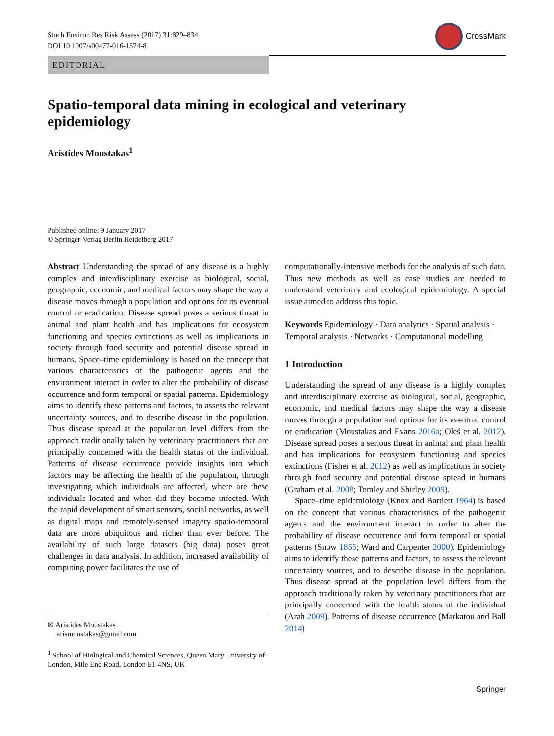Stoch Environ Res Risk Assess (2017) 31:829–834
DOI 10.1007/s00477-016-1374-8
CrossMark
EDITORIAL
Spatio-temporal data mining in ecological and veterinary epidemiology
Aristides Moustakas<sup>1</sup>
Published online: 9 January 2017
© Springer-Verlag Berlin Heidelberg 2017
Abstract Understanding the spread of any disease is a highly complex and interdisciplinary exercise as biological, social, geographic, economic, and medical factors may shape the way a disease moves through a population and options for its eventual control or eradication. Disease spread poses a serious threat in animal and plant health and has implications for ecosystem functioning and species extinctions as well as implications in society through food security and potential disease spread in humans. Space–time epidemiology is based on the concept that various characteristics of the pathogenic agents and the environment interact in order to alter the probability of disease occurrence and form temporal or spatial patterns. Epidemiology aims to identify these patterns and factors, to assess the relevant uncertainty sources, and to describe disease in the population. Thus disease spread at the population level differs from the approach traditionally taken by veterinary practitioners that are principally concerned with the health status of the individual. Patterns of disease occurrence provide insights into which factors may be affecting the health of the population, through investigating which individuals are affected, where are these individuals located and when did they become infected. With the rapid development of smart sensors, social networks, as well as digital maps and remotely-sensed imagery spatio-temporal data are more ubiquitous and richer than ever before. The availability of such large datasets (big data) poses great challenges in data analysis. In addition, increased availability of computing power facilitates the use of
✉ Aristides Moustakas
arismoustakas@gmail.com
<sup>1</sup> School of Biological and Chemical Sciences, Queen Mary University of London, Mile End Road, London E1 4NS, UK
computationally-intensive methods for the analysis of such data. Thus new methods as well as case studies are needed to understand veterinary and ecological epidemiology. A special issue aimed to address this topic.
Keywords Epidemiology · Data analytics · Spatial analysis · Temporal analysis · Networks · Computational modelling
1 Introduction
Understanding the spread of any disease is a highly complex and interdisciplinary exercise as biological, social, geographic, economic, and medical factors may shape the way a disease moves through a population and options for its eventual control or eradication (Moustakas and Evans 2016a; Oleś et al. 2012). Disease spread poses a serious threat in animal and plant health and has implications for ecosystem functioning and species extinctions (Fisher et al. 2012) as well as implications in society through food security and potential disease spread in humans (Graham et al. 2008; Tomley and Shirley 2009).
Space–time epidemiology (Knox and Bartlett 1964) is based on the concept that various characteristics of the pathogenic agents and the environment interact in order to alter the probability of disease occurrence and form temporal or spatial patterns (Snow 1855; Ward and Carpenter 2000). Epidemiology aims to identify these patterns and factors, to assess the relevant uncertainty sources, and to describe disease in the population. Thus disease spread at the population level differs from the approach traditionally taken by veterinary practitioners that are principally concerned with the health status of the individual (Arah 2009). Patterns of disease occurrence (Markatou and Ball 2014)
Springer